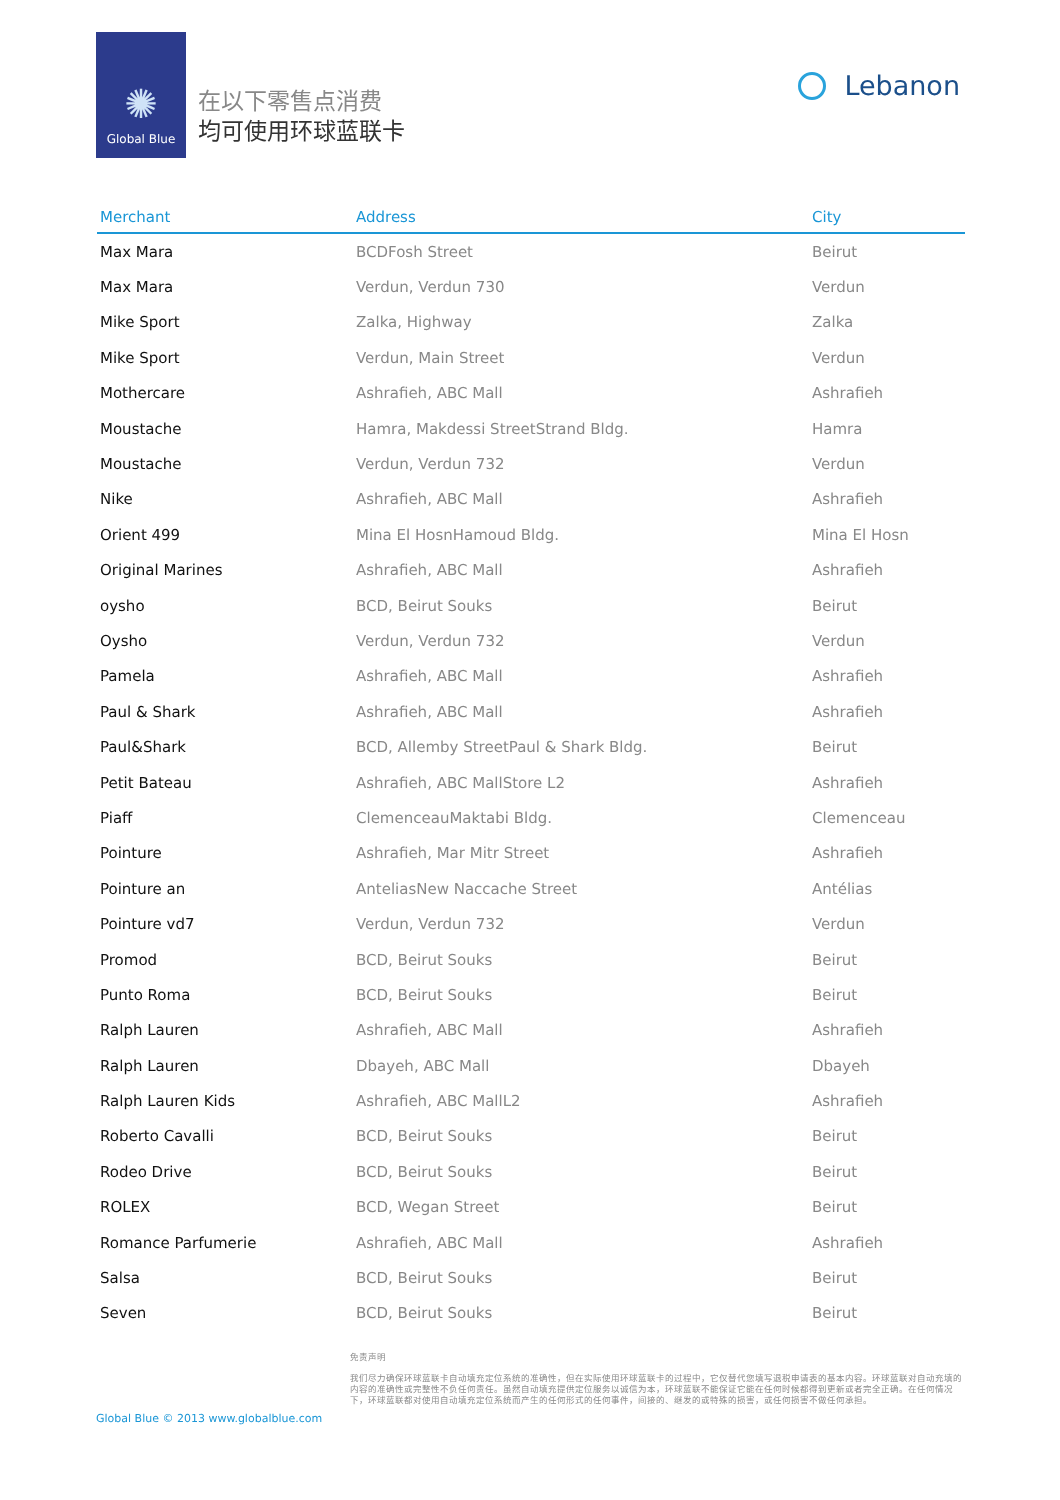✺
Global Blue
在以下零售点消费
均可使用环球蓝联卡
Lebanon
| Merchant | Address | City |
| --- | --- | --- |
| Max Mara | BCDFosh Street | Beirut |
| Max Mara | Verdun, Verdun 730 | Verdun |
| Mike Sport | Zalka, Highway | Zalka |
| Mike Sport | Verdun, Main Street | Verdun |
| Mothercare | Ashrafieh, ABC Mall | Ashrafieh |
| Moustache | Hamra, Makdessi StreetStrand Bldg. | Hamra |
| Moustache | Verdun, Verdun 732 | Verdun |
| Nike | Ashrafieh, ABC Mall | Ashrafieh |
| Orient 499 | Mina El HosnHamoud Bldg. | Mina El Hosn |
| Original Marines | Ashrafieh, ABC Mall | Ashrafieh |
| oysho | BCD, Beirut Souks | Beirut |
| Oysho | Verdun, Verdun 732 | Verdun |
| Pamela | Ashrafieh, ABC Mall | Ashrafieh |
| Paul & Shark | Ashrafieh, ABC Mall | Ashrafieh |
| Paul&Shark | BCD, Allemby StreetPaul & Shark Bldg. | Beirut |
| Petit Bateau | Ashrafieh, ABC MallStore L2 | Ashrafieh |
| Piaff | ClemenceauMaktabi Bldg. | Clemenceau |
| Pointure | Ashrafieh, Mar Mitr Street | Ashrafieh |
| Pointure an | AnteliasNew Naccache Street | Antélias |
| Pointure vd7 | Verdun, Verdun 732 | Verdun |
| Promod | BCD, Beirut Souks | Beirut |
| Punto Roma | BCD, Beirut Souks | Beirut |
| Ralph Lauren | Ashrafieh, ABC Mall | Ashrafieh |
| Ralph Lauren | Dbayeh, ABC Mall | Dbayeh |
| Ralph Lauren Kids | Ashrafieh, ABC MallL2 | Ashrafieh |
| Roberto Cavalli | BCD, Beirut Souks | Beirut |
| Rodeo Drive | BCD, Beirut Souks | Beirut |
| ROLEX | BCD, Wegan Street | Beirut |
| Romance Parfumerie | Ashrafieh, ABC Mall | Ashrafieh |
| Salsa | BCD, Beirut Souks | Beirut |
| Seven | BCD, Beirut Souks | Beirut |
Global Blue © 2013 www.globalblue.com
免责声明
我们尽力确保环球蓝联卡自动填充定位系统的准确性，但在实际使用环球蓝联卡的过程中，它仅替代您填写退税申请表的基本内容。环球蓝联对自动充填的内容的准确性或完整性不负任何责任。虽然自动填充提供定位服务以诚信为本，环球蓝联不能保证它能在任何时候都得到更新或者完全正确。在任何情况下，环球蓝联都对使用自动填充定位系统而产生的任何形式的任何事件，间接的、继发的或特殊的损害，或任何损害不做任何承担。